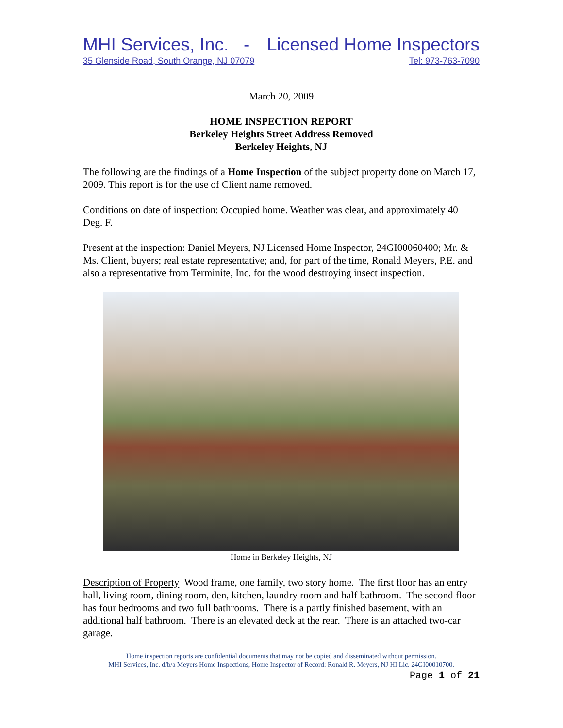MHI Services, Inc. - Licensed Home Inspectors
35 Glenside Road, South Orange, NJ 07079 Tel: 973-763-7090
March 20, 2009
HOME INSPECTION REPORT
Berkeley Heights Street Address Removed
Berkeley Heights, NJ
The following are the findings of a Home Inspection of the subject property done on March 17, 2009. This report is for the use of Client name removed.
Conditions on date of inspection: Occupied home. Weather was clear, and approximately 40 Deg. F.
Present at the inspection: Daniel Meyers, NJ Licensed Home Inspector, 24GI00060400; Mr. & Ms. Client, buyers; real estate representative; and, for part of the time, Ronald Meyers, P.E. and also a representative from Terminite, Inc. for the wood destroying insect inspection.
Home in Berkeley Heights, NJ
Description of Property Wood frame, one family, two story home. The first floor has an entry hall, living room, dining room, den, kitchen, laundry room and half bathroom. The second floor has four bedrooms and two full bathrooms. There is a partly finished basement, with an additional half bathroom. There is an elevated deck at the rear. There is an attached two-car garage.
Home inspection reports are confidential documents that may not be copied and disseminated without permission.
MHI Services, Inc. d/b/a Meyers Home Inspections, Home Inspector of Record: Ronald R. Meyers, NJ HI Lic. 24GI00010700.
Page 1 of 21